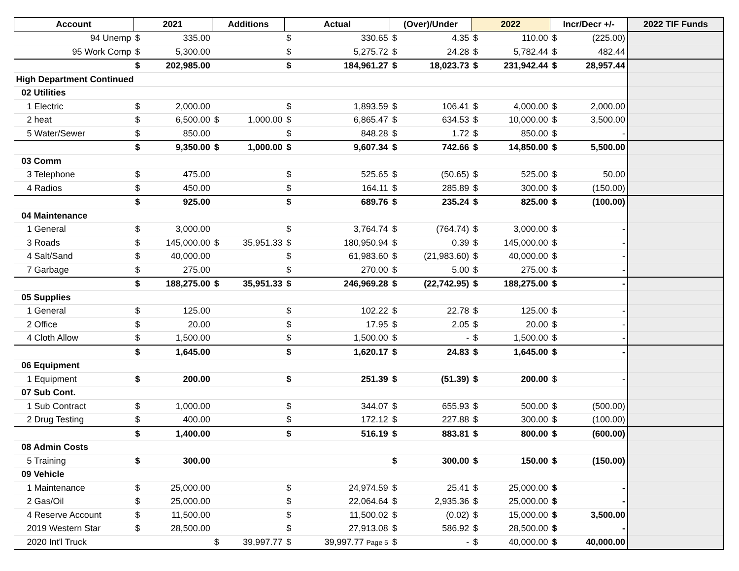| Account | | | 2021 | | Additions | | Actual | | (Over)/Under | | 2022 | | Incr/Decr +/- | | 2022 TIF Funds |
| --- | --- | --- | --- | --- | --- | --- | --- | --- | --- | --- | --- | --- | --- | --- | --- |
| | | 94 Unemp | $ | 335.00 | | | $ | 330.65 | $ | 4.35 | $ | 110.00 | $ | (225.00) | |
| | | 95 Work Comp | $ | 5,300.00 | | | $ | 5,275.72 | $ | 24.28 | $ | 5,782.44 | $ | 482.44 | |
| | | | $ | 202,985.00 | | | $ | 184,961.27 | $ | 18,023.73 | $ | 231,942.44 | $ | 28,957.44 | |
| High Department Continued | | | | | | | | | | | | | | | |
| | 02 Utilities | | | | | | | | | | | | | | |
| | | 1 Electric | $ | 2,000.00 | | | $ | 1,893.59 | $ | 106.41 | $ | 4,000.00 | $ | 2,000.00 | |
| | | 2 heat | $ | 6,500.00 | $ | 1,000.00 | $ | 6,865.47 | $ | 634.53 | $ | 10,000.00 | $ | 3,500.00 | |
| | | 5 Water/Sewer | $ | 850.00 | | | $ | 848.28 | $ | 1.72 | $ | 850.00 | $ | - | |
| | | | $ | 9,350.00 | $ | 1,000.00 | $ | 9,607.34 | $ | 742.66 | $ | 14,850.00 | $ | 5,500.00 | |
| | 03 Comm | | | | | | | | | | | | | | |
| | | 3 Telephone | $ | 475.00 | | | $ | 525.65 | $ | (50.65) | $ | 525.00 | $ | 50.00 | |
| | | 4 Radios | $ | 450.00 | | | $ | 164.11 | $ | 285.89 | $ | 300.00 | $ | (150.00) | |
| | | | $ | 925.00 | | | $ | 689.76 | $ | 235.24 | $ | 825.00 | $ | (100.00) | |
| | 04 Maintenance | | | | | | | | | | | | | | |
| | | 1 General | $ | 3,000.00 | | | $ | 3,764.74 | $ | (764.74) | $ | 3,000.00 | $ | - | |
| | | 3 Roads | $ | 145,000.00 | $ | 35,951.33 | $ | 180,950.94 | $ | 0.39 | $ | 145,000.00 | $ | - | |
| | | 4 Salt/Sand | $ | 40,000.00 | | | $ | 61,983.60 | $ | (21,983.60) | $ | 40,000.00 | $ | - | |
| | | 7 Garbage | $ | 275.00 | | | $ | 270.00 | $ | 5.00 | $ | 275.00 | $ | - | |
| | | | $ | 188,275.00 | $ | 35,951.33 | $ | 246,969.28 | $ | (22,742.95) | $ | 188,275.00 | $ | - | |
| | 05 Supplies | | | | | | | | | | | | | | |
| | | 1 General | $ | 125.00 | | | $ | 102.22 | $ | 22.78 | $ | 125.00 | $ | - | |
| | | 2 Office | $ | 20.00 | | | $ | 17.95 | $ | 2.05 | $ | 20.00 | $ | - | |
| | | 4 Cloth Allow | $ | 1,500.00 | | | $ | 1,500.00 | $ | - | $ | 1,500.00 | $ | - | |
| | | | $ | 1,645.00 | | | $ | 1,620.17 | $ | 24.83 | $ | 1,645.00 | $ | - | |
| | 06 Equipment | | | | | | | | | | | | | | |
| | | 1 Equipment | $ | 200.00 | | | $ | 251.39 | $ | (51.39) | $ | 200.00 | $ | - | |
| | 07 Sub Cont. | | | | | | | | | | | | | | |
| | | 1 Sub Contract | $ | 1,000.00 | | | $ | 344.07 | $ | 655.93 | $ | 500.00 | $ | (500.00) | |
| | | 2 Drug Testing | $ | 400.00 | | | $ | 172.12 | $ | 227.88 | $ | 300.00 | $ | (100.00) | |
| | | | $ | 1,400.00 | | | $ | 516.19 | $ | 883.81 | $ | 800.00 | $ | (600.00) | |
| | 08 Admin Costs | | | | | | | | | | | | | | |
| | | 5 Training | $ | 300.00 | | | | | $ | 300.00 | $ | 150.00 | $ | (150.00) | |
| | 09 Vehicle | | | | | | | | | | | | | | |
| | | 1 Maintenance | $ | 25,000.00 | | | $ | 24,974.59 | $ | 25.41 | $ | 25,000.00 | $ | - | |
| | | 2 Gas/Oil | $ | 25,000.00 | | | $ | 22,064.64 | $ | 2,935.36 | $ | 25,000.00 | $ | - | |
| | | 4 Reserve Account | $ | 11,500.00 | | | $ | 11,500.02 | $ | (0.02) | $ | 15,000.00 | $ | 3,500.00 | |
| | | 2019 Western Star | $ | 28,500.00 | | | $ | 27,913.08 | $ | 586.92 | $ | 28,500.00 | $ | - | |
| | | 2020 Int'l Truck | | | $ | 39,997.77 | $ | 39,997.77 Page 5 | $ | - | $ | 40,000.00 | $ | 40,000.00 | |